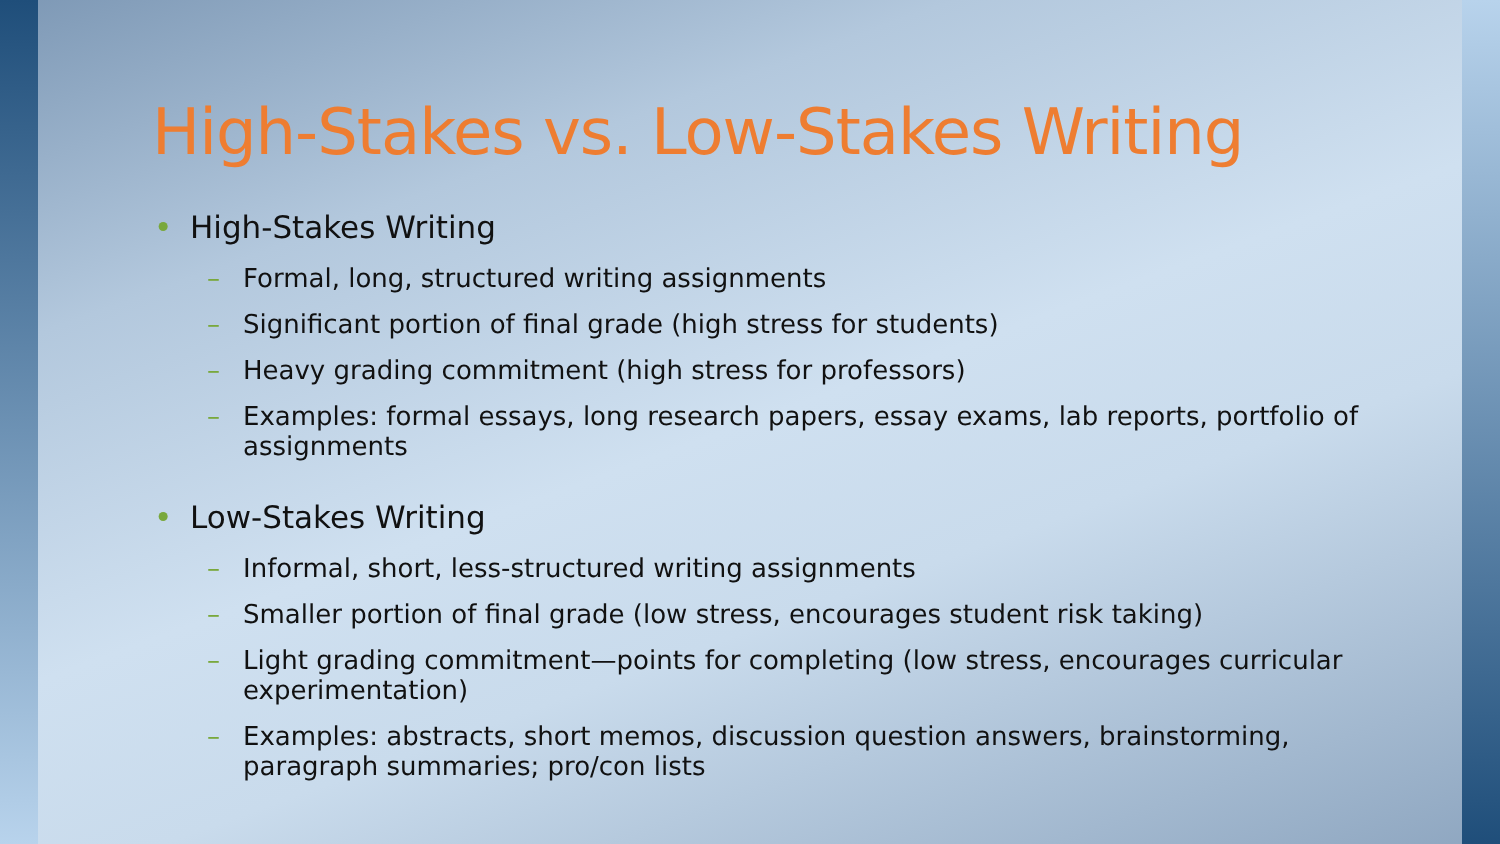High-Stakes vs. Low-Stakes Writing
• High-Stakes Writing
– Formal, long, structured writing assignments
– Significant portion of final grade (high stress for students)
– Heavy grading commitment (high stress for professors)
– Examples: formal essays, long research papers, essay exams, lab reports, portfolio of assignments
• Low-Stakes Writing
– Informal, short, less-structured writing assignments
– Smaller portion of final grade (low stress, encourages student risk taking)
– Light grading commitment—points for completing (low stress, encourages curricular experimentation)
– Examples: abstracts, short memos, discussion question answers, brainstorming, paragraph summaries; pro/con lists